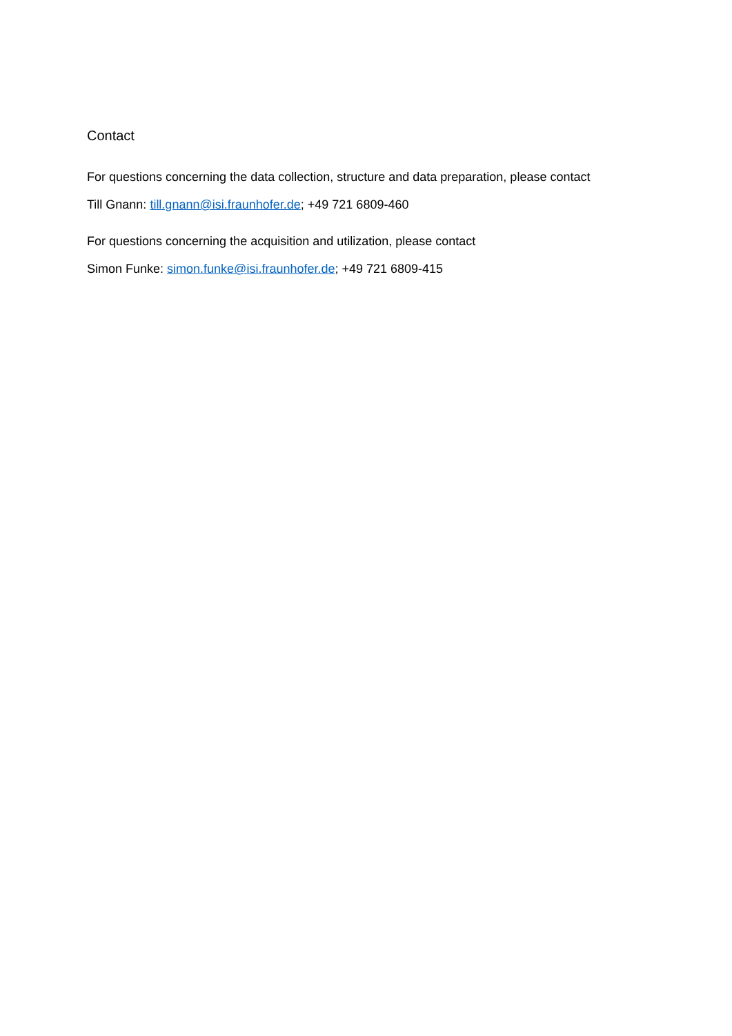Contact
For questions concerning the data collection, structure and data preparation, please contact
Till Gnann: till.gnann@isi.fraunhofer.de; +49 721 6809-460
For questions concerning the acquisition and utilization, please contact
Simon Funke: simon.funke@isi.fraunhofer.de; +49 721 6809-415